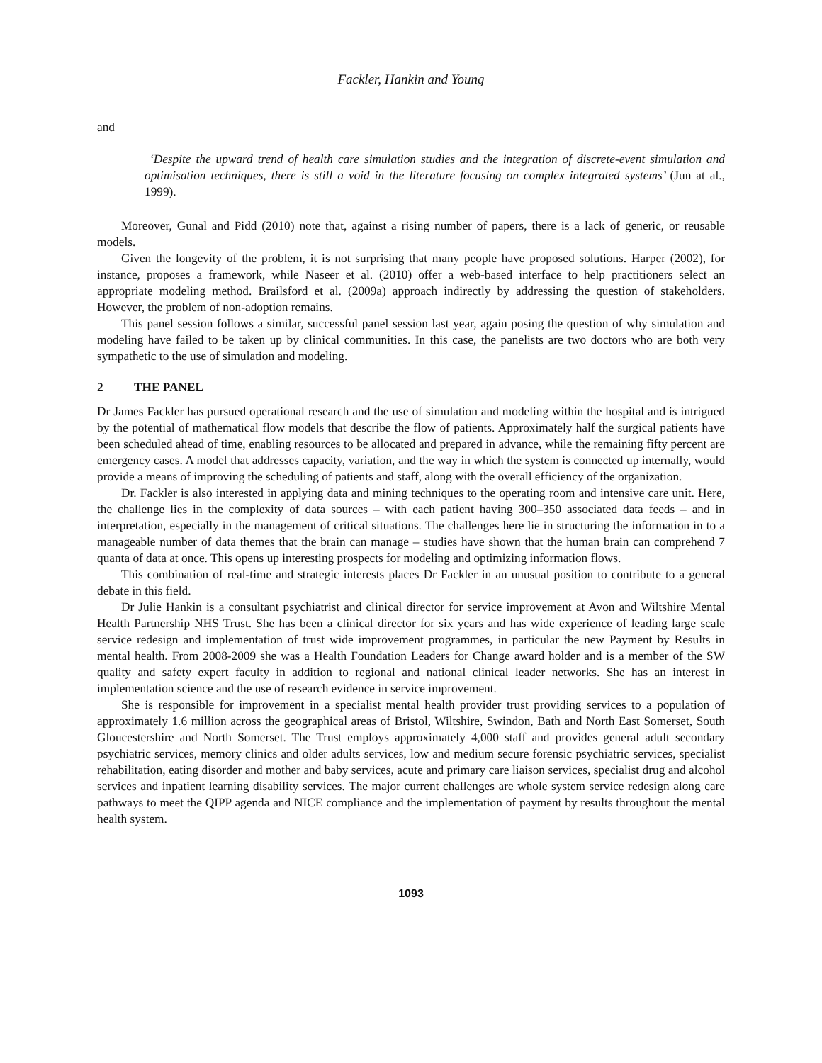Fackler, Hankin and Young
and
‘Despite the upward trend of health care simulation studies and the integration of discrete-event simulation and optimisation techniques, there is still a void in the literature focusing on complex integrated systems’ (Jun at al., 1999).
Moreover, Gunal and Pidd (2010) note that, against a rising number of papers, there is a lack of generic, or reusable models.
Given the longevity of the problem, it is not surprising that many people have proposed solutions. Harper (2002), for instance, proposes a framework, while Naseer et al. (2010) offer a web-based interface to help practitioners select an appropriate modeling method. Brailsford et al. (2009a) approach indirectly by addressing the question of stakeholders. However, the problem of non-adoption remains.
This panel session follows a similar, successful panel session last year, again posing the question of why simulation and modeling have failed to be taken up by clinical communities. In this case, the panelists are two doctors who are both very sympathetic to the use of simulation and modeling.
2 THE PANEL
Dr James Fackler has pursued operational research and the use of simulation and modeling within the hospital and is intrigued by the potential of mathematical flow models that describe the flow of patients. Approximately half the surgical patients have been scheduled ahead of time, enabling resources to be allocated and prepared in advance, while the remaining fifty percent are emergency cases. A model that addresses capacity, variation, and the way in which the system is connected up internally, would provide a means of improving the scheduling of patients and staff, along with the overall efficiency of the organization.
Dr. Fackler is also interested in applying data and mining techniques to the operating room and intensive care unit. Here, the challenge lies in the complexity of data sources – with each patient having 300–350 associated data feeds – and in interpretation, especially in the management of critical situations. The challenges here lie in structuring the information in to a manageable number of data themes that the brain can manage – studies have shown that the human brain can comprehend 7 quanta of data at once. This opens up interesting prospects for modeling and optimizing information flows.
This combination of real-time and strategic interests places Dr Fackler in an unusual position to contribute to a general debate in this field.
Dr Julie Hankin is a consultant psychiatrist and clinical director for service improvement at Avon and Wiltshire Mental Health Partnership NHS Trust. She has been a clinical director for six years and has wide experience of leading large scale service redesign and implementation of trust wide improvement programmes, in particular the new Payment by Results in mental health. From 2008-2009 she was a Health Foundation Leaders for Change award holder and is a member of the SW quality and safety expert faculty in addition to regional and national clinical leader networks. She has an interest in implementation science and the use of research evidence in service improvement.
She is responsible for improvement in a specialist mental health provider trust providing services to a population of approximately 1.6 million across the geographical areas of Bristol, Wiltshire, Swindon, Bath and North East Somerset, South Gloucestershire and North Somerset. The Trust employs approximately 4,000 staff and provides general adult secondary psychiatric services, memory clinics and older adults services, low and medium secure forensic psychiatric services, specialist rehabilitation, eating disorder and mother and baby services, acute and primary care liaison services, specialist drug and alcohol services and inpatient learning disability services. The major current challenges are whole system service redesign along care pathways to meet the QIPP agenda and NICE compliance and the implementation of payment by results throughout the mental health system.
1093